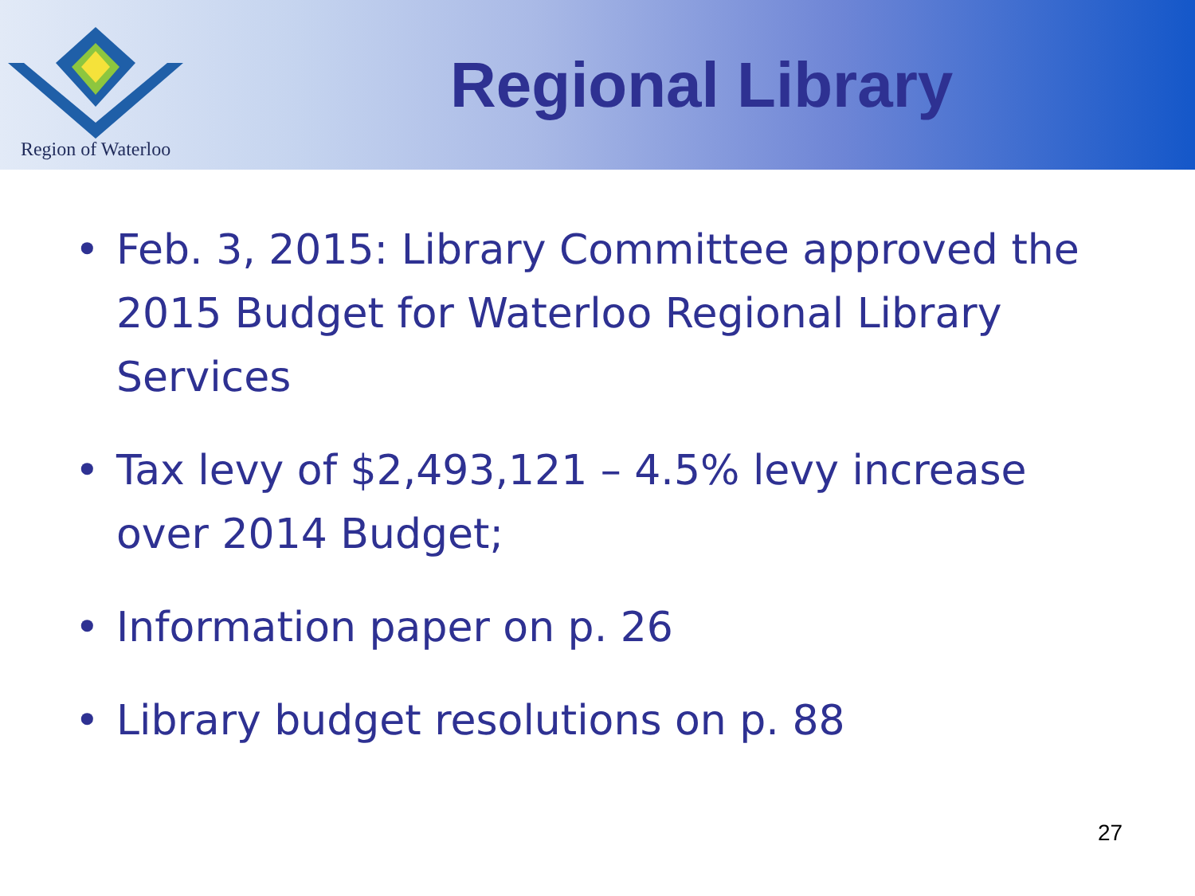Region of Waterloo
Regional Library
• Feb. 3, 2015: Library Committee approved the 2015 Budget for Waterloo Regional Library Services
• Tax levy of $2,493,121 – 4.5% levy increase over 2014 Budget;
• Information paper on p. 26
• Library budget resolutions on p. 88
27